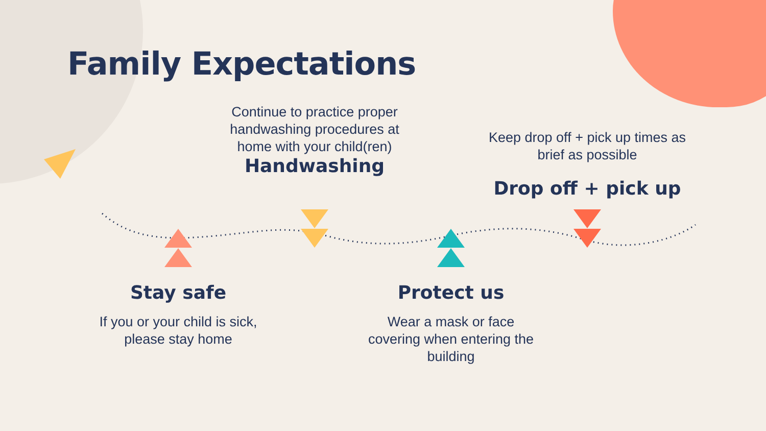Family Expectations
Continue to practice proper handwashing procedures at home with your child(ren)
Handwashing
Keep drop off + pick up times as brief as possible
Drop off + pick up
Stay safe
If you or your child is sick, please stay home
Protect us
Wear a mask or face covering when entering the building